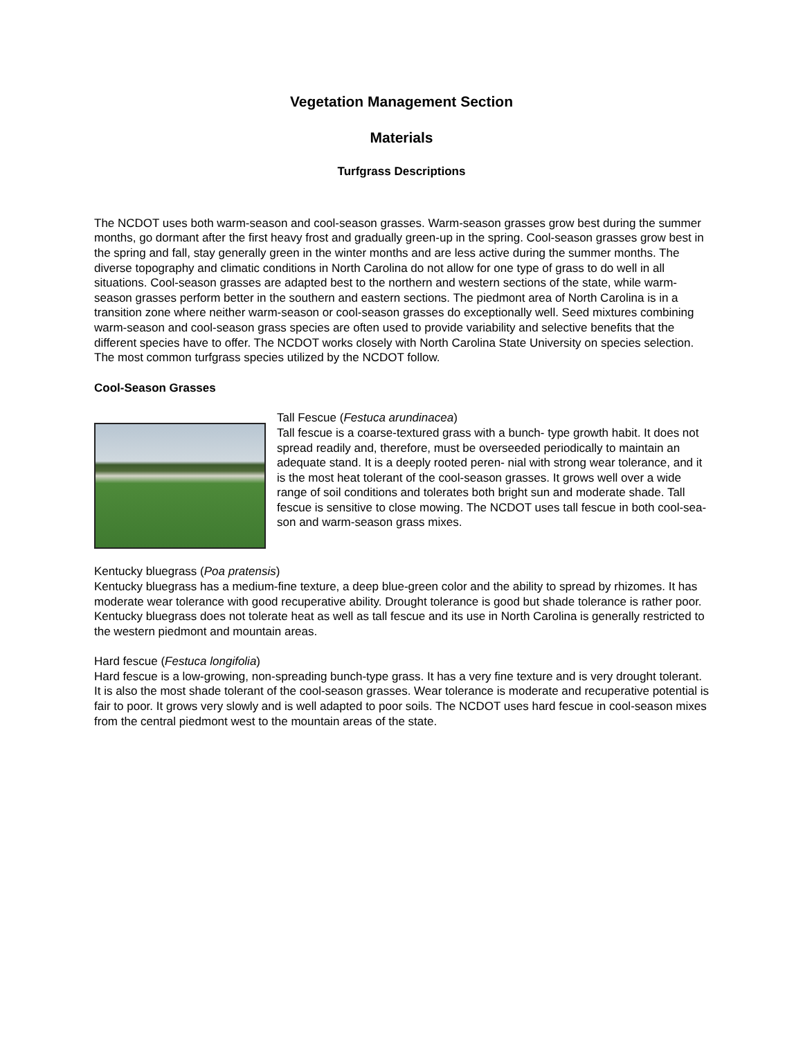Vegetation Management Section
Materials
Turfgrass Descriptions
The NCDOT uses both warm-season and cool-season grasses. Warm-season grasses grow best during the summer months, go dormant after the first heavy frost and gradually green-up in the spring. Cool-season grasses grow best in the spring and fall, stay generally green in the winter months and are less active during the summer months. The diverse topography and climatic conditions in North Carolina do not allow for one type of grass to do well in all situations. Cool-season grasses are adapted best to the northern and western sections of the state, while warm-season grasses perform better in the southern and eastern sections. The piedmont area of North Carolina is in a transition zone where neither warm-season or cool-season grasses do exceptionally well. Seed mixtures combining warm-season and cool-season grass species are often used to provide variability and selective benefits that the different species have to offer. The NCDOT works closely with North Carolina State University on species selection. The most common turfgrass species utilized by the NCDOT follow.
Cool-Season Grasses
Tall Fescue (Festuca arundinacea)
Tall fescue is a coarse-textured grass with a bunch- type growth habit. It does not spread readily and, therefore, must be overseeded periodically to maintain an adequate stand. It is a deeply rooted peren- nial with strong wear tolerance, and it is the most heat tolerant of the cool-season grasses. It grows well over a wide range of soil conditions and tolerates both bright sun and moderate shade. Tall fescue is sensitive to close mowing. The NCDOT uses tall fescue in both cool-sea- son and warm-season grass mixes.
Kentucky bluegrass (Poa pratensis)
Kentucky bluegrass has a medium-fine texture, a deep blue-green color and the ability to spread by rhizomes. It has moderate wear tolerance with good recuperative ability. Drought tolerance is good but shade tolerance is rather poor. Kentucky bluegrass does not tolerate heat as well as tall fescue and its use in North Carolina is generally restricted to the western piedmont and mountain areas.
Hard fescue (Festuca longifolia)
Hard fescue is a low-growing, non-spreading bunch-type grass. It has a very fine texture and is very drought tolerant. It is also the most shade tolerant of the cool-season grasses. Wear tolerance is moderate and recuperative potential is fair to poor. It grows very slowly and is well adapted to poor soils. The NCDOT uses hard fescue in cool-season mixes from the central piedmont west to the mountain areas of the state.